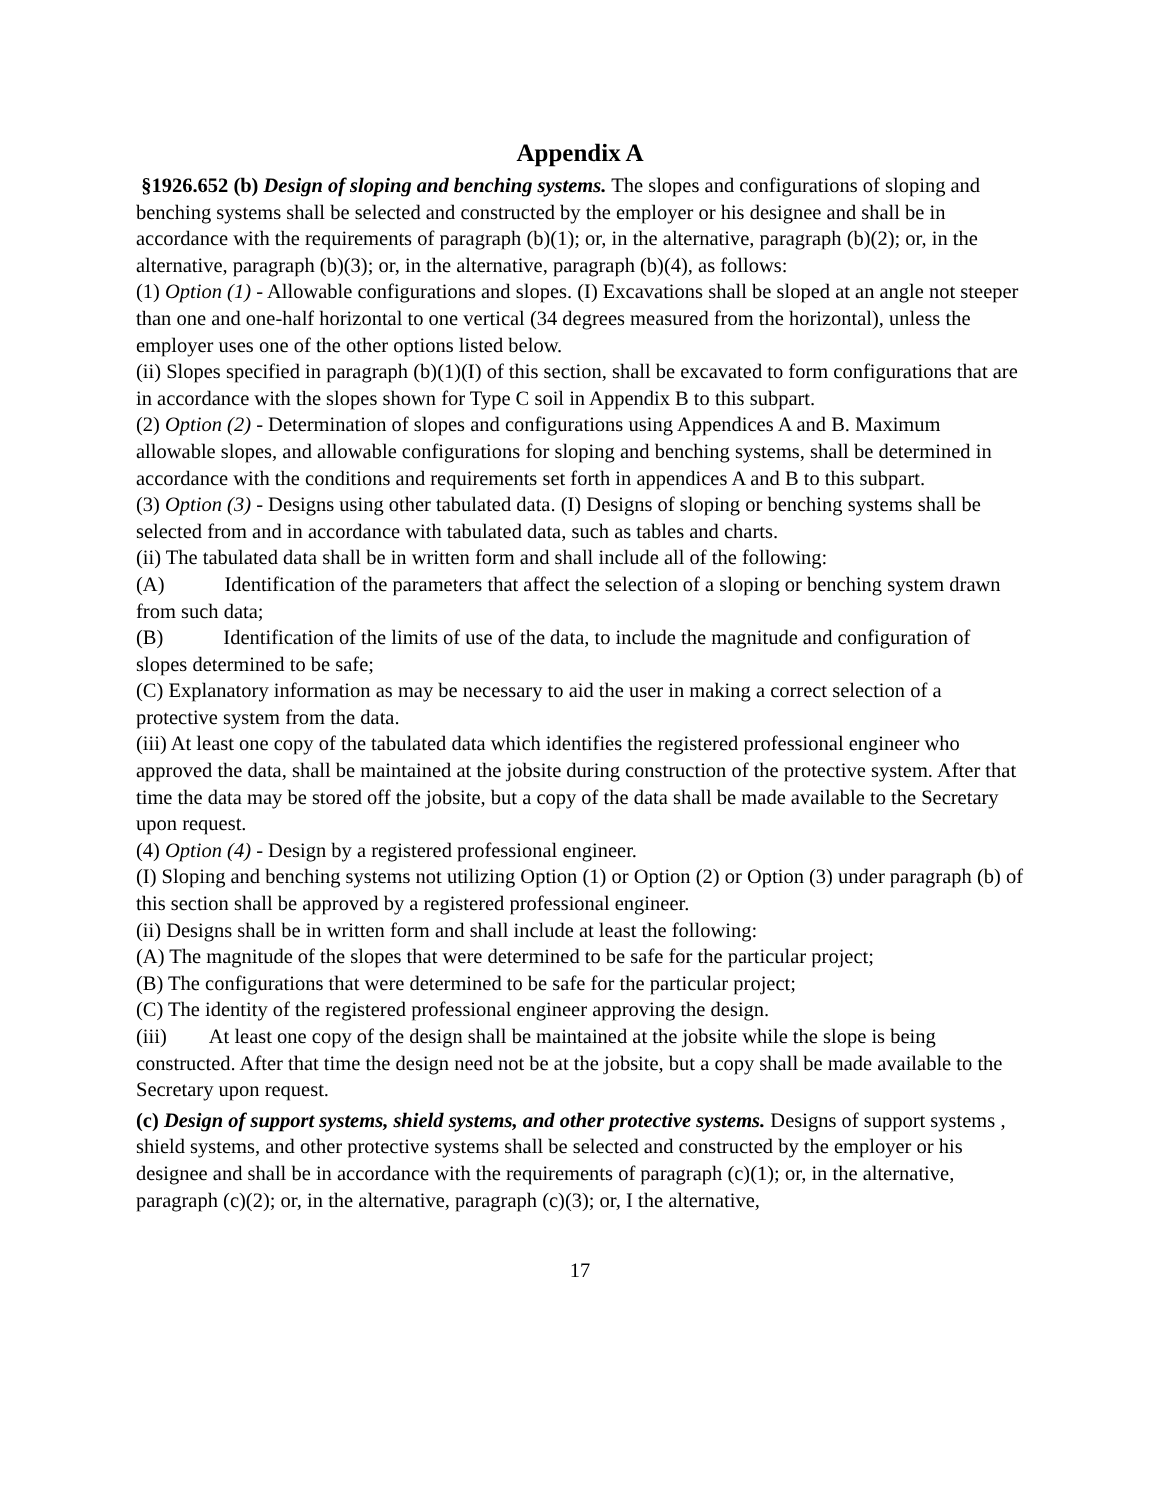Appendix A
§1926.652 (b) Design of sloping and benching systems. The slopes and configurations of sloping and benching systems shall be selected and constructed by the employer or his designee and shall be in accordance with the requirements of paragraph (b)(1); or, in the alternative, paragraph (b)(2); or, in the alternative, paragraph (b)(3); or, in the alternative, paragraph (b)(4), as follows:
(1) Option (1) - Allowable configurations and slopes. (I) Excavations shall be sloped at an angle not steeper than one and one-half horizontal to one vertical (34 degrees measured from the horizontal), unless the employer uses one of the other options listed below.
(ii) Slopes specified in paragraph (b)(1)(I) of this section, shall be excavated to form configurations that are in accordance with the slopes shown for Type C soil in Appendix B to this subpart.
(2) Option (2) - Determination of slopes and configurations using Appendices A and B. Maximum allowable slopes, and allowable configurations for sloping and benching systems, shall be determined in accordance with the conditions and requirements set forth in appendices A and B to this subpart.
(3) Option (3) - Designs using other tabulated data. (I) Designs of sloping or benching systems shall be selected from and in accordance with tabulated data, such as tables and charts.
(ii) The tabulated data shall be in written form and shall include all of the following:
(A) Identification of the parameters that affect the selection of a sloping or benching system drawn from such data;
(B) Identification of the limits of use of the data, to include the magnitude and configuration of slopes determined to be safe;
(C) Explanatory information as may be necessary to aid the user in making a correct selection of a protective system from the data.
(iii) At least one copy of the tabulated data which identifies the registered professional engineer who approved the data, shall be maintained at the jobsite during construction of the protective system. After that time the data may be stored off the jobsite, but a copy of the data shall be made available to the Secretary upon request.
(4) Option (4) - Design by a registered professional engineer.
(I) Sloping and benching systems not utilizing Option (1) or Option (2) or Option (3) under paragraph (b) of this section shall be approved by a registered professional engineer.
(ii) Designs shall be in written form and shall include at least the following:
(A) The magnitude of the slopes that were determined to be safe for the particular project;
(B) The configurations that were determined to be safe for the particular project;
(C) The identity of the registered professional engineer approving the design.
(iii) At least one copy of the design shall be maintained at the jobsite while the slope is being constructed. After that time the design need not be at the jobsite, but a copy shall be made available to the Secretary upon request.
(c) Design of support systems, shield systems, and other protective systems. Designs of support systems , shield systems, and other protective systems shall be selected and constructed by the employer or his designee and shall be in accordance with the requirements of paragraph (c)(1); or, in the alternative, paragraph (c)(2); or, in the alternative, paragraph (c)(3); or, I the alternative,
17